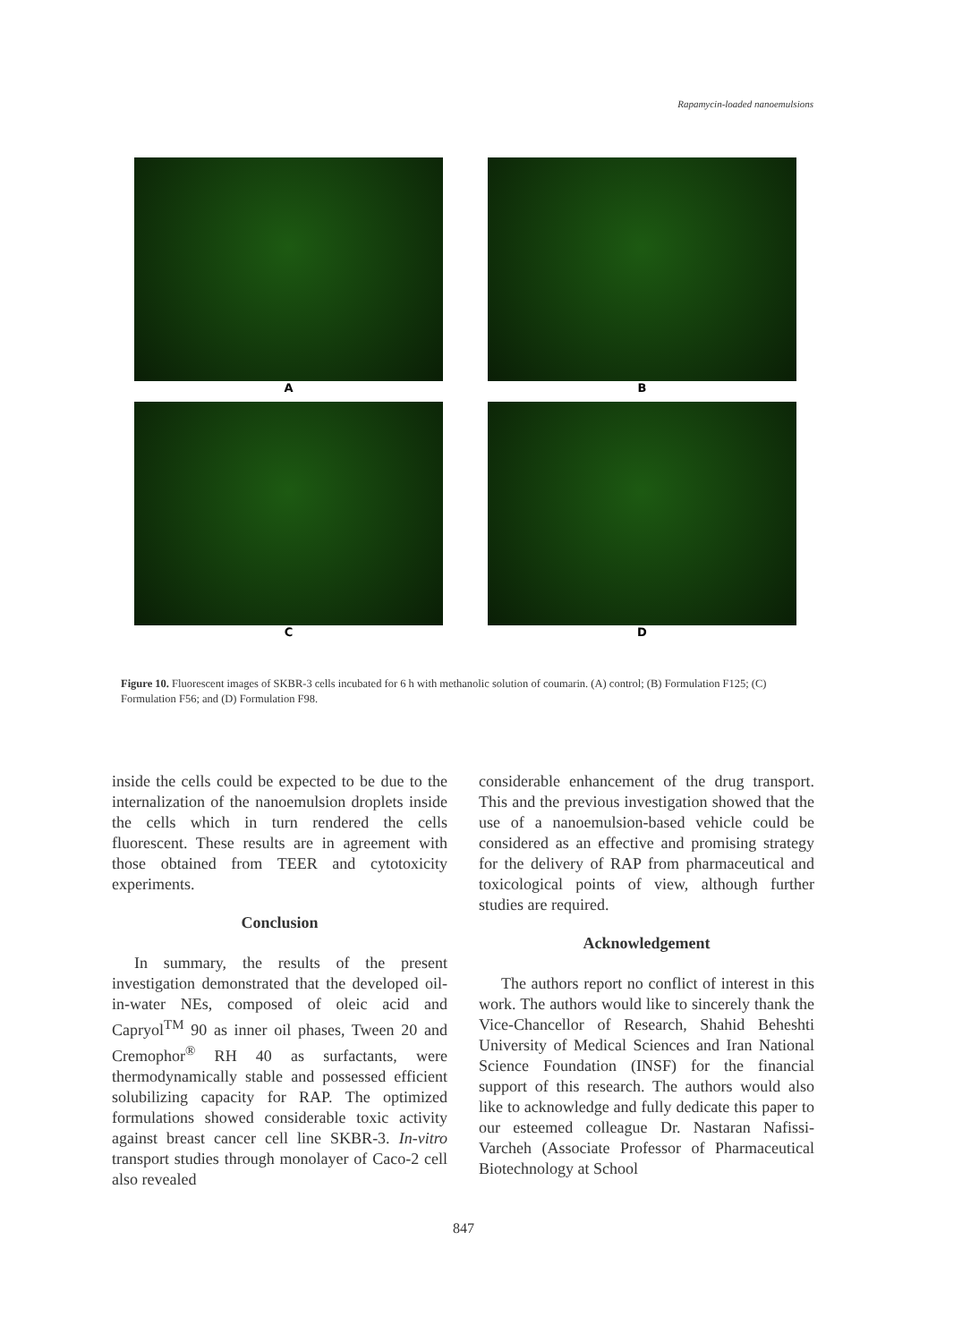Rapamycin-loaded nanoemulsions
A
B
C
D
Figure 10. Fluorescent images of SKBR-3 cells incubated for 6 h with methanolic solution of coumarin. (A) control; (B) Formulation F125; (C) Formulation F56; and (D) Formulation F98.
inside the cells could be expected to be due to the internalization of the nanoemulsion droplets inside the cells which in turn rendered the cells fluorescent. These results are in agreement with those obtained from TEER and cytotoxicity experiments.
Conclusion
In summary, the results of the present investigation demonstrated that the developed oil-in-water NEs, composed of oleic acid and Capryol<sup>TM</sup> 90 as inner oil phases, Tween 20 and Cremophor<sup>®</sup> RH 40 as surfactants, were thermodynamically stable and possessed efficient solubilizing capacity for RAP. The optimized formulations showed considerable toxic activity against breast cancer cell line SKBR-3. In-vitro transport studies through monolayer of Caco-2 cell also revealed
considerable enhancement of the drug transport. This and the previous investigation showed that the use of a nanoemulsion-based vehicle could be considered as an effective and promising strategy for the delivery of RAP from pharmaceutical and toxicological points of view, although further studies are required.
Acknowledgement
The authors report no conflict of interest in this work. The authors would like to sincerely thank the Vice-Chancellor of Research, Shahid Beheshti University of Medical Sciences and Iran National Science Foundation (INSF) for the financial support of this research. The authors would also like to acknowledge and fully dedicate this paper to our esteemed colleague Dr. Nastaran Nafissi-Varcheh (Associate Professor of Pharmaceutical Biotechnology at School
847